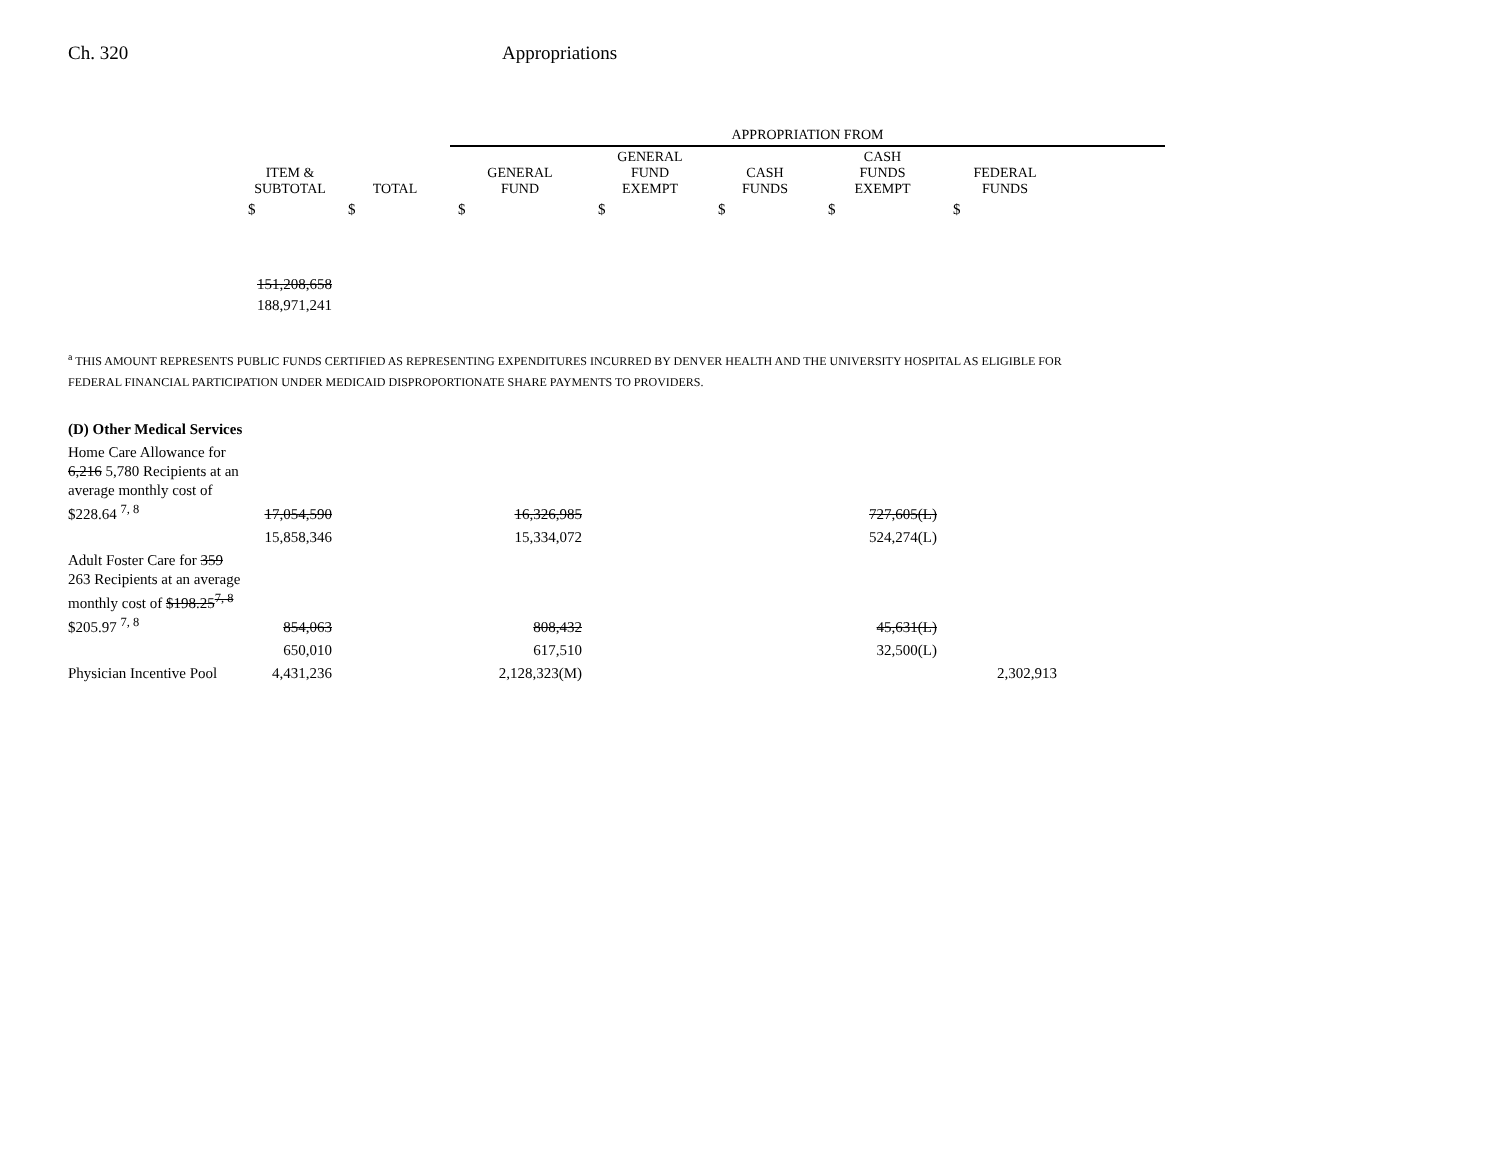Ch. 320 Appropriations
| | | | APPROPRIATION FROM | | | | | |
| --- | --- | --- | --- | --- | --- | --- | --- | --- |
| | ITEM & SUBTOTAL | TOTAL | GENERAL FUND | GENERAL FUND EXEMPT | CASH FUNDS | CASH FUNDS EXEMPT | FEDERAL FUNDS | |
| | $ | $ | $ | $ | $ | $ | $ | |
| | 151,208,658 | | | | | | | |
| | 188,971,241 | | | | | | | |
<sup>a</sup> THIS AMOUNT REPRESENTS PUBLIC FUNDS CERTIFIED AS REPRESENTING EXPENDITURES INCURRED BY DENVER HEALTH AND THE UNIVERSITY HOSPITAL AS ELIGIBLE FOR FEDERAL FINANCIAL PARTICIPATION UNDER MEDICAID DISPROPORTIONATE SHARE PAYMENTS TO PROVIDERS.
| (D) Other Medical Services | | | | | | | |
| Home Care Allowance for 6,216 5,780 Recipients at an average monthly cost of $228.64 <sup>7, 8</sup> | 17,054,590 | | 16,326,985 | | | 727,605(L) | |
| | 15,858,346 | | 15,334,072 | | | 524,274(L) | |
| Adult Foster Care for 359 263 Recipients at an average monthly cost of $198.25<sup>7, 8</sup> $205.97 <sup>7, 8</sup> | 854,063 | | 808,432 | | | 45,631(L) | |
| | 650,010 | | 617,510 | | | 32,500(L) | |
| Physician Incentive Pool | 4,431,236 | | 2,128,323(M) | | | | 2,302,913 |